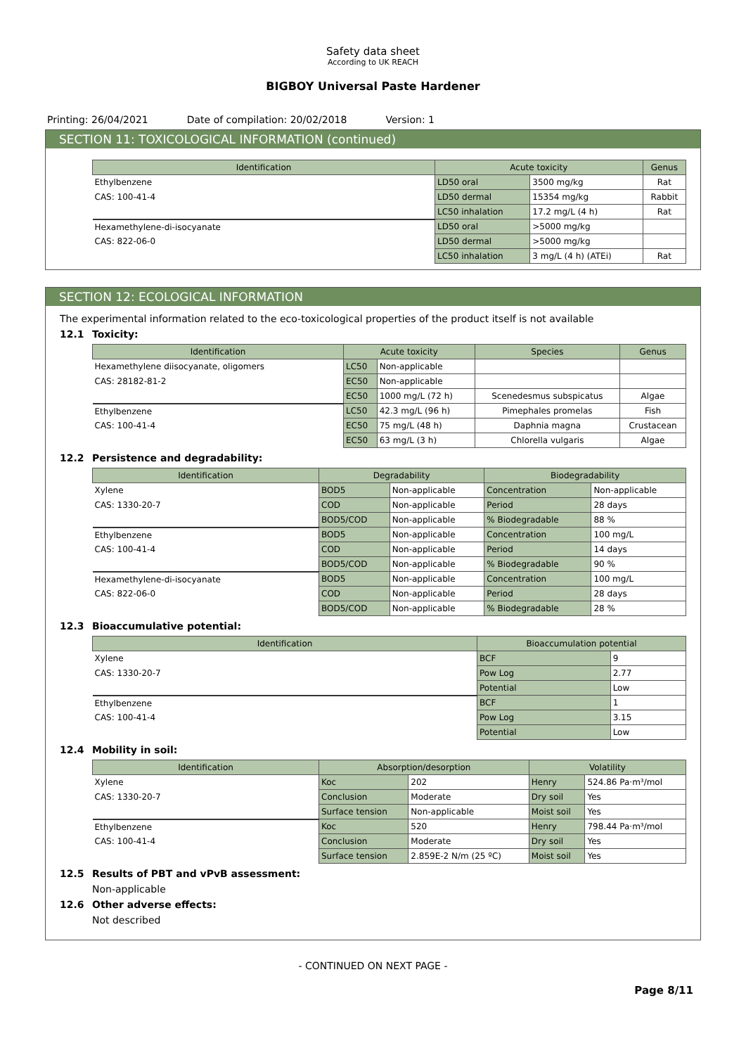Safety data sheet
According to UK REACH
BIGBOY Universal Paste Hardener
Printing: 26/04/2021 Date of compilation: 20/02/2018 Version: 1
SECTION 11: TOXICOLOGICAL INFORMATION (continued)
| Identification | Acute toxicity | | Genus |
| --- | --- | --- | --- |
| Ethylbenzene | LD50 oral | 3500 mg/kg | Rat |
| CAS: 100-41-4 | LD50 dermal | 15354 mg/kg | Rabbit |
| | LC50 inhalation | 17.2 mg/L (4 h) | Rat |
| Hexamethylene-di-isocyanate | LD50 oral | >5000 mg/kg | |
| CAS: 822-06-0 | LD50 dermal | >5000 mg/kg | |
| | LC50 inhalation | 3 mg/L (4 h) (ATEi) | Rat |
SECTION 12: ECOLOGICAL INFORMATION
The experimental information related to the eco-toxicological properties of the product itself is not available
12.1 Toxicity:
| Identification | Acute toxicity | | Species | Genus |
| --- | --- | --- | --- | --- |
| Hexamethylene diisocyanate, oligomers | LC50 | Non-applicable | | |
| CAS: 28182-81-2 | EC50 | Non-applicable | | |
| | EC50 | 1000 mg/L (72 h) | Scenedesmus subspicatus | Algae |
| Ethylbenzene | LC50 | 42.3 mg/L (96 h) | Pimephales promelas | Fish |
| CAS: 100-41-4 | EC50 | 75 mg/L (48 h) | Daphnia magna | Crustacean |
| | EC50 | 63 mg/L (3 h) | Chlorella vulgaris | Algae |
12.2 Persistence and degradability:
| Identification | Degradability | | Biodegradability | |
| --- | --- | --- | --- | --- |
| Xylene | BOD5 | Non-applicable | Concentration | Non-applicable |
| CAS: 1330-20-7 | COD | Non-applicable | Period | 28 days |
| | BOD5/COD | Non-applicable | % Biodegradable | 88 % |
| Ethylbenzene | BOD5 | Non-applicable | Concentration | 100 mg/L |
| CAS: 100-41-4 | COD | Non-applicable | Period | 14 days |
| | BOD5/COD | Non-applicable | % Biodegradable | 90 % |
| Hexamethylene-di-isocyanate | BOD5 | Non-applicable | Concentration | 100 mg/L |
| CAS: 822-06-0 | COD | Non-applicable | Period | 28 days |
| | BOD5/COD | Non-applicable | % Biodegradable | 28 % |
12.3 Bioaccumulative potential:
| Identification | Bioaccumulation potential | |
| --- | --- | --- |
| Xylene | BCF | 9 |
| CAS: 1330-20-7 | Pow Log | 2.77 |
| | Potential | Low |
| Ethylbenzene | BCF | 1 |
| CAS: 100-41-4 | Pow Log | 3.15 |
| | Potential | Low |
12.4 Mobility in soil:
| Identification | Absorption/desorption | | Volatility | |
| --- | --- | --- | --- | --- |
| Xylene | Koc | 202 | Henry | 524.86 Pa·m³/mol |
| CAS: 1330-20-7 | Conclusion | Moderate | Dry soil | Yes |
| | Surface tension | Non-applicable | Moist soil | Yes |
| Ethylbenzene | Koc | 520 | Henry | 798.44 Pa·m³/mol |
| CAS: 100-41-4 | Conclusion | Moderate | Dry soil | Yes |
| | Surface tension | 2.859E-2 N/m (25 ºC) | Moist soil | Yes |
12.5 Results of PBT and vPvB assessment:
Non-applicable
12.6 Other adverse effects:
Not described
- CONTINUED ON NEXT PAGE -
Page 8/11